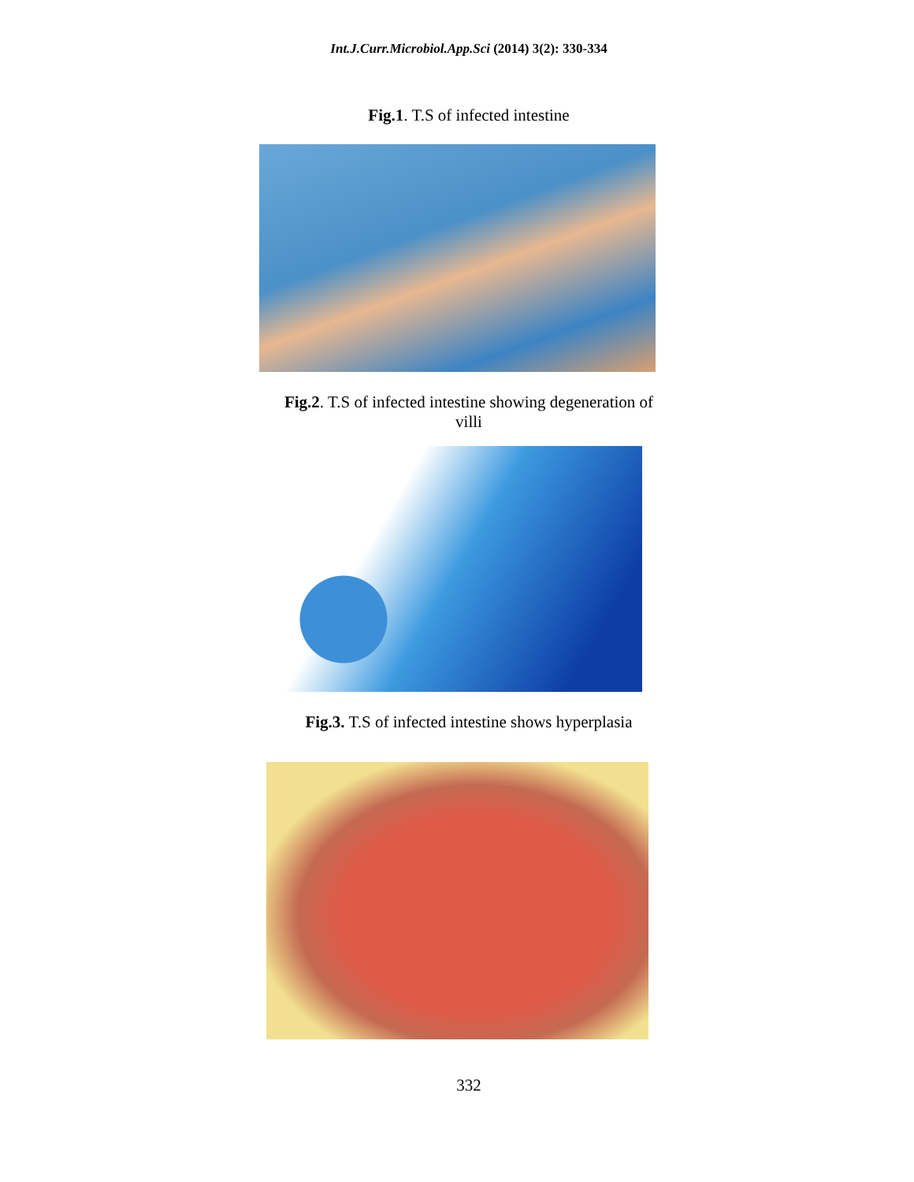Int.J.Curr.Microbiol.App.Sci (2014) 3(2): 330-334
Fig.1. T.S of infected intestine
Fig.2. T.S of infected intestine showing degeneration of
villi
Fig.3. T.S of infected intestine shows hyperplasia
332